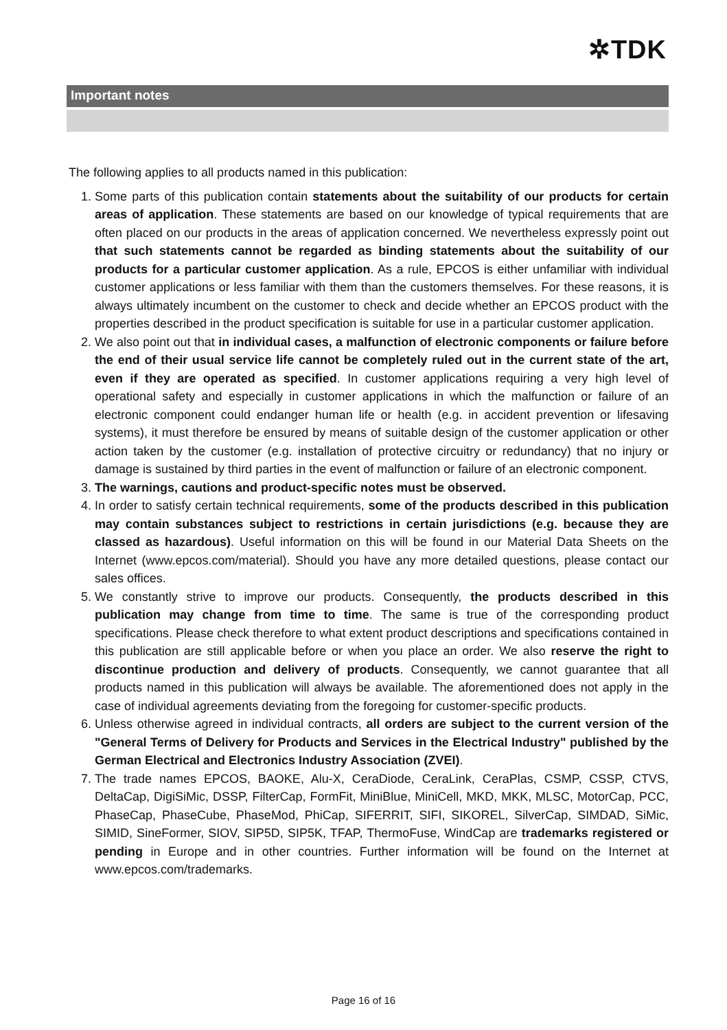✲TDK
Important notes
The following applies to all products named in this publication:
1. Some parts of this publication contain statements about the suitability of our products for certain areas of application. These statements are based on our knowledge of typical requirements that are often placed on our products in the areas of application concerned. We nevertheless expressly point out that such statements cannot be regarded as binding statements about the suitability of our products for a particular customer application. As a rule, EPCOS is either unfamiliar with individual customer applications or less familiar with them than the customers themselves. For these reasons, it is always ultimately incumbent on the customer to check and decide whether an EPCOS product with the properties described in the product specification is suitable for use in a particular customer application.
2. We also point out that in individual cases, a malfunction of electronic components or failure before the end of their usual service life cannot be completely ruled out in the current state of the art, even if they are operated as specified. In customer applications requiring a very high level of operational safety and especially in customer applications in which the malfunction or failure of an electronic component could endanger human life or health (e.g. in accident prevention or lifesaving systems), it must therefore be ensured by means of suitable design of the customer application or other action taken by the customer (e.g. installation of protective circuitry or redundancy) that no injury or damage is sustained by third parties in the event of malfunction or failure of an electronic component.
3. The warnings, cautions and product-specific notes must be observed.
4. In order to satisfy certain technical requirements, some of the products described in this publication may contain substances subject to restrictions in certain jurisdictions (e.g. because they are classed as hazardous). Useful information on this will be found in our Material Data Sheets on the Internet (www.epcos.com/material). Should you have any more detailed questions, please contact our sales offices.
5. We constantly strive to improve our products. Consequently, the products described in this publication may change from time to time. The same is true of the corresponding product specifications. Please check therefore to what extent product descriptions and specifications contained in this publication are still applicable before or when you place an order. We also reserve the right to discontinue production and delivery of products. Consequently, we cannot guarantee that all products named in this publication will always be available. The aforementioned does not apply in the case of individual agreements deviating from the foregoing for customer-specific products.
6. Unless otherwise agreed in individual contracts, all orders are subject to the current version of the "General Terms of Delivery for Products and Services in the Electrical Industry" published by the German Electrical and Electronics Industry Association (ZVEI).
7. The trade names EPCOS, BAOKE, Alu-X, CeraDiode, CeraLink, CeraPlas, CSMP, CSSP, CTVS, DeltaCap, DigiSiMic, DSSP, FilterCap, FormFit, MiniBlue, MiniCell, MKD, MKK, MLSC, MotorCap, PCC, PhaseCap, PhaseCube, PhaseMod, PhiCap, SIFERRIT, SIFI, SIKOREL, SilverCap, SIMDAD, SiMic, SIMID, SineFormer, SIOV, SIP5D, SIP5K, TFAP, ThermoFuse, WindCap are trademarks registered or pending in Europe and in other countries. Further information will be found on the Internet at www.epcos.com/trademarks.
Page 16 of 16